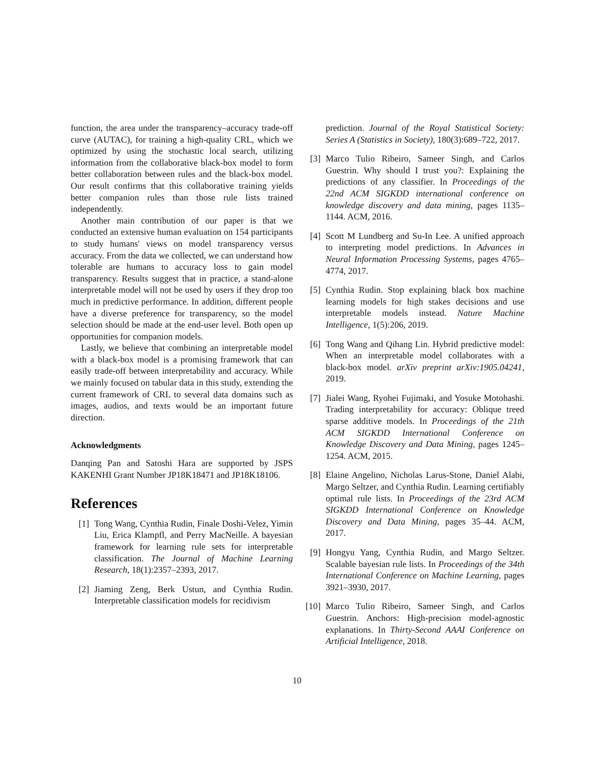function, the area under the transparency–accuracy trade-off curve (AUTAC), for training a high-quality CRL, which we optimized by using the stochastic local search, utilizing information from the collaborative black-box model to form better collaboration between rules and the black-box model. Our result confirms that this collaborative training yields better companion rules than those rule lists trained independently.
Another main contribution of our paper is that we conducted an extensive human evaluation on 154 participants to study humans' views on model transparency versus accuracy. From the data we collected, we can understand how tolerable are humans to accuracy loss to gain model transparency. Results suggest that in practice, a stand-alone interpretable model will not be used by users if they drop too much in predictive performance. In addition, different people have a diverse preference for transparency, so the model selection should be made at the end-user level. Both open up opportunities for companion models.
Lastly, we believe that combining an interpretable model with a black-box model is a promising framework that can easily trade-off between interpretability and accuracy. While we mainly focused on tabular data in this study, extending the current framework of CRL to several data domains such as images, audios, and texts would be an important future direction.
Acknowledgments
Danqing Pan and Satoshi Hara are supported by JSPS KAKENHI Grant Number JP18K18471 and JP18K18106.
References
[1] Tong Wang, Cynthia Rudin, Finale Doshi-Velez, Yimin Liu, Erica Klampfl, and Perry MacNeille. A bayesian framework for learning rule sets for interpretable classification. The Journal of Machine Learning Research, 18(1):2357–2393, 2017.
[2] Jiaming Zeng, Berk Ustun, and Cynthia Rudin. Interpretable classification models for recidivism
prediction. Journal of the Royal Statistical Society: Series A (Statistics in Society), 180(3):689–722, 2017.
[3] Marco Tulio Ribeiro, Sameer Singh, and Carlos Guestrin. Why should I trust you?: Explaining the predictions of any classifier. In Proceedings of the 22nd ACM SIGKDD international conference on knowledge discovery and data mining, pages 1135–1144. ACM, 2016.
[4] Scott M Lundberg and Su-In Lee. A unified approach to interpreting model predictions. In Advances in Neural Information Processing Systems, pages 4765–4774, 2017.
[5] Cynthia Rudin. Stop explaining black box machine learning models for high stakes decisions and use interpretable models instead. Nature Machine Intelligence, 1(5):206, 2019.
[6] Tong Wang and Qihang Lin. Hybrid predictive model: When an interpretable model collaborates with a black-box model. arXiv preprint arXiv:1905.04241, 2019.
[7] Jialei Wang, Ryohei Fujimaki, and Yosuke Motohashi. Trading interpretability for accuracy: Oblique treed sparse additive models. In Proceedings of the 21th ACM SIGKDD International Conference on Knowledge Discovery and Data Mining, pages 1245–1254. ACM, 2015.
[8] Elaine Angelino, Nicholas Larus-Stone, Daniel Alabi, Margo Seltzer, and Cynthia Rudin. Learning certifiably optimal rule lists. In Proceedings of the 23rd ACM SIGKDD International Conference on Knowledge Discovery and Data Mining, pages 35–44. ACM, 2017.
[9] Hongyu Yang, Cynthia Rudin, and Margo Seltzer. Scalable bayesian rule lists. In Proceedings of the 34th International Conference on Machine Learning, pages 3921–3930, 2017.
[10] Marco Tulio Ribeiro, Sameer Singh, and Carlos Guestrin. Anchors: High-precision model-agnostic explanations. In Thirty-Second AAAI Conference on Artificial Intelligence, 2018.
10